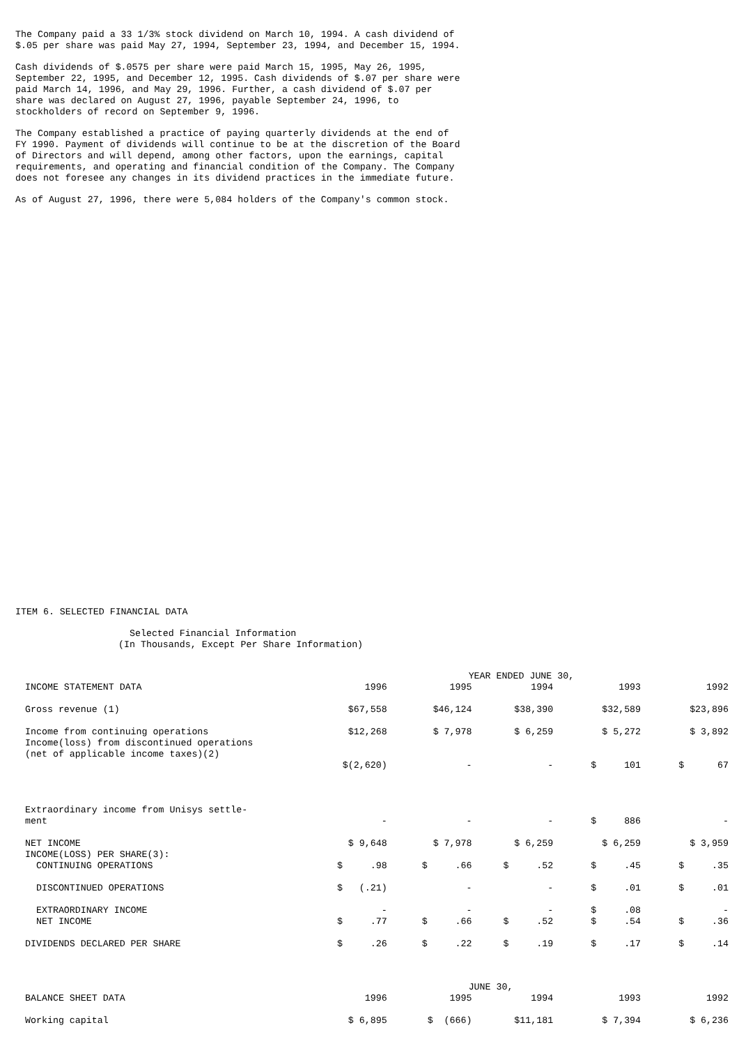The Company paid a 33 1/3% stock dividend on March 10, 1994. A cash dividend of $.05 per share was paid May 27, 1994, September 23, 1994, and December 15, 1994.
Cash dividends of $.0575 per share were paid March 15, 1995, May 26, 1995, September 22, 1995, and December 12, 1995. Cash dividends of $.07 per share were paid March 14, 1996, and May 29, 1996. Further, a cash dividend of $.07 per share was declared on August 27, 1996, payable September 24, 1996, to stockholders of record on September 9, 1996.
The Company established a practice of paying quarterly dividends at the end of FY 1990. Payment of dividends will continue to be at the discretion of the Board of Directors and will depend, among other factors, upon the earnings, capital requirements, and operating and financial condition of the Company. The Company does not foresee any changes in its dividend practices in the immediate future.
As of August 27, 1996, there were 5,084 holders of the Company's common stock.
ITEM 6. SELECTED FINANCIAL DATA
Selected Financial Information (In Thousands, Except Per Share Information)
| | YEAR ENDED JUNE 30, | | | | |
| INCOME STATEMENT DATA | 1996 | 1995 | 1994 | 1993 | 1992 |
| Gross revenue (1) | $67,558 | $46,124 | $38,390 | $32,589 | $23,896 |
| Income from continuing operations Income(loss) from discontinued operations (net of applicable income taxes)(2) | $12,268 | $ 7,978 | $ 6,259 | $ 5,272 | $ 3,892 |
| | $(2,620) | - | - | $ 101 | $ 67 |
| Extraordinary income from Unisys settle- ment | - | - | - | $ 886 | - |
| NET INCOME INCOME(LOSS) PER SHARE(3): CONTINUING OPERATIONS | $ 9,648 $ .98 | $ 7,978 $ .66 | $ 6,259 $ .52 | $ 6,259 $ .45 | $ 3,959 $ .35 |
| DISCONTINUED OPERATIONS | $ (.21) | - | - | $ .01 | $ .01 |
| EXTRAORDINARY INCOME NET INCOME | - $ .77 | - $ .66 | - $ .52 | $ .08 $ .54 | - $ .36 |
| DIVIDENDS DECLARED PER SHARE | $ .26 | $ .22 | $ .19 | $ .17 | $ .14 |
| | JUNE 30, | | | | |
| BALANCE SHEET DATA | 1996 | 1995 | 1994 | 1993 | 1992 |
| Working capital | $ 6,895 | $ (666) | $11,181 | $ 7,394 | $ 6,236 |